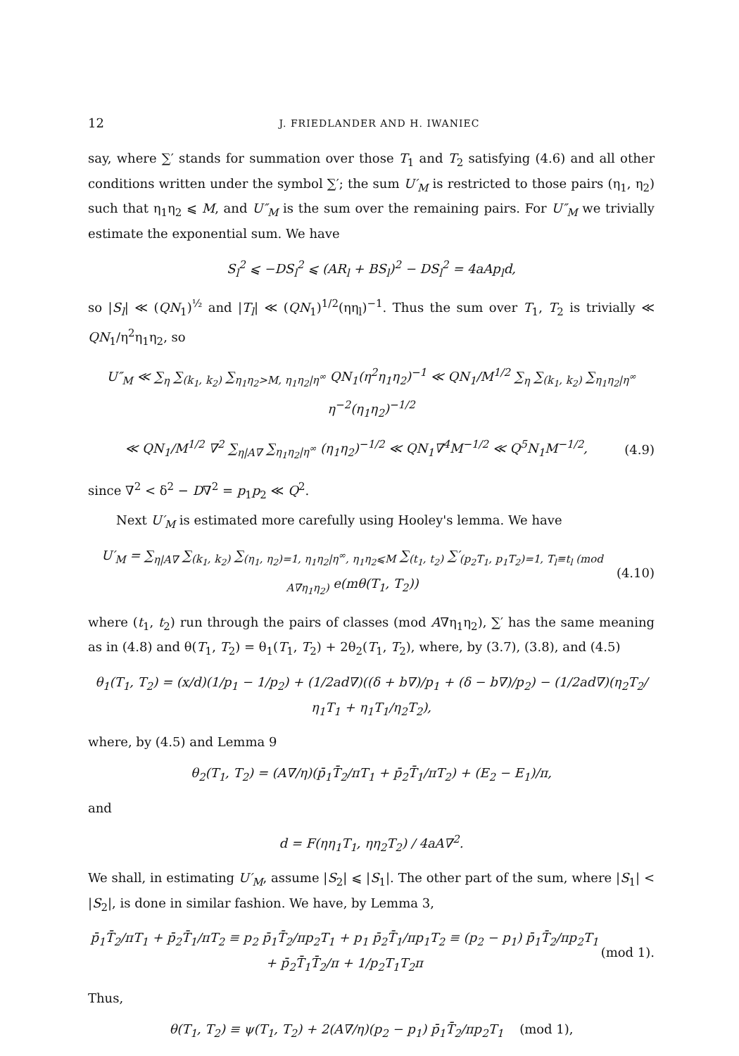12 J. FRIEDLANDER AND H. IWANIEC
say, where ∑′ stands for summation over those T<sub>1</sub> and T<sub>2</sub> satisfying (4.6) and all other conditions written under the symbol ∑′; the sum U′<sub>M</sub> is restricted to those pairs (η<sub>1</sub>, η<sub>2</sub>) such that η<sub>1</sub>η<sub>2</sub> ⩽ M, and U″<sub>M</sub> is the sum over the remaining pairs. For U″<sub>M</sub> we trivially estimate the exponential sum. We have
S<sub>l</sub><sup>2</sup> ⩽ −DS<sub>l</sub><sup>2</sup> ⩽ (AR<sub>l</sub> + BS<sub>l</sub>)<sup>2</sup> − DS<sub>l</sub><sup>2</sup> = 4aAp<sub>l</sub>d,
so |S<sub>l</sub>| ≪ (QN<sub>1</sub>)<sup>½</sup> and |T<sub>l</sub>| ≪ (QN<sub>1</sub>)<sup>1/2</sup>(ηη<sub>l</sub>)<sup>−1</sup>. Thus the sum over T<sub>1</sub>, T<sub>2</sub> is trivially ≪ QN<sub>1</sub>/η<sup>2</sup>η<sub>1</sub>η<sub>2</sub>, so
U″<sub>M</sub> ≪ ∑<sub>η</sub> ∑<sub>(k<sub>1</sub>, k<sub>2</sub>)</sub> ∑<sub>η<sub>1</sub>η<sub>2</sub>>M, η<sub>1</sub>η<sub>2</sub>|η<sup>∞</sup></sub> QN<sub>1</sub>(η<sup>2</sup>η<sub>1</sub>η<sub>2</sub>)<sup>−1</sup> ≪ QN<sub>1</sub>/M<sup>1/2</sup> ∑<sub>η</sub> ∑<sub>(k<sub>1</sub>, k<sub>2</sub>)</sub> ∑<sub>η<sub>1</sub>η<sub>2</sub>|η<sup>∞</sup></sub> η<sup>−2</sup>(η<sub>1</sub>η<sub>2</sub>)<sup>−1/2</sup>
≪ QN<sub>1</sub>/M<sup>1/2</sup> ∇<sup>2</sup> ∑<sub>η|A∇</sub> ∑<sub>η<sub>1</sub>η<sub>2</sub>|η<sup>∞</sup></sub> (η<sub>1</sub>η<sub>2</sub>)<sup>−1/2</sup> ≪ QN<sub>1</sub>∇<sup>4</sup>M<sup>−1/2</sup> ≪ Q<sup>5</sup>N<sub>1</sub>M<sup>−1/2</sup>, (4.9)
since ∇<sup>2</sup> < δ<sup>2</sup> − D∇<sup>2</sup> = p<sub>1</sub>p<sub>2</sub> ≪ Q<sup>2</sup>.
Next U′<sub>M</sub> is estimated more carefully using Hooley's lemma. We have
U′<sub>M</sub> = ∑<sub>η|A∇</sub> ∑<sub>(k<sub>1</sub>, k<sub>2</sub>)</sub> ∑<sub>(η<sub>1</sub>, η<sub>2</sub>)=1, η<sub>1</sub>η<sub>2</sub>|η<sup>∞</sup>, η<sub>1</sub>η<sub>2</sub>⩽M</sub> ∑<sub>(t<sub>1</sub>, t<sub>2</sub>)</sub> ∑′<sub>(p<sub>2</sub>T<sub>1</sub>, p<sub>1</sub>T<sub>2</sub>)=1, T<sub>l</sub>≡t<sub>l</sub> (mod A∇η<sub>1</sub>η<sub>2</sub>)</sub> e(mθ(T<sub>1</sub>, T<sub>2</sub>)) (4.10)
where (t<sub>1</sub>, t<sub>2</sub>) run through the pairs of classes (mod A∇η<sub>1</sub>η<sub>2</sub>), ∑′ has the same meaning as in (4.8) and θ(T<sub>1</sub>, T<sub>2</sub>) = θ<sub>1</sub>(T<sub>1</sub>, T<sub>2</sub>) + 2θ<sub>2</sub>(T<sub>1</sub>, T<sub>2</sub>), where, by (3.7), (3.8), and (4.5)
θ<sub>1</sub>(T<sub>1</sub>, T<sub>2</sub>) = (x/d)(1/p<sub>1</sub> − 1/p<sub>2</sub>) + (1/2ad∇)((δ + b∇)/p<sub>1</sub> + (δ − b∇)/p<sub>2</sub>) − (1/2ad∇)(η<sub>2</sub>T<sub>2</sub>/η<sub>1</sub>T<sub>1</sub> + η<sub>1</sub>T<sub>1</sub>/η<sub>2</sub>T<sub>2</sub>),
where, by (4.5) and Lemma 9
θ<sub>2</sub>(T<sub>1</sub>, T<sub>2</sub>) = (A∇/η)(p̄<sub>1</sub>T̄<sub>2</sub>/πT<sub>1</sub> + p̄<sub>2</sub>T̄<sub>1</sub>/πT<sub>2</sub>) + (E<sub>2</sub> − E<sub>1</sub>)/π,
and
d = F(ηη<sub>1</sub>T<sub>1</sub>, ηη<sub>2</sub>T<sub>2</sub>) / 4aA∇<sup>2</sup>.
We shall, in estimating U′<sub>M</sub>, assume |S<sub>2</sub>| ⩽ |S<sub>1</sub>|. The other part of the sum, where |S<sub>1</sub>| < |S<sub>2</sub>|, is done in similar fashion. We have, by Lemma 3,
p̄<sub>1</sub>T̄<sub>2</sub>/πT<sub>1</sub> + p̄<sub>2</sub>T̄<sub>1</sub>/πT<sub>2</sub> ≡ p<sub>2</sub> p̄<sub>1</sub>T̄<sub>2</sub>/πp<sub>2</sub>T<sub>1</sub> + p<sub>1</sub> p̄<sub>2</sub>T̄<sub>1</sub>/πp<sub>1</sub>T<sub>2</sub> ≡ (p<sub>2</sub> − p<sub>1</sub>) p̄<sub>1</sub>T̄<sub>2</sub>/πp<sub>2</sub>T<sub>1</sub> + p̄<sub>2</sub>T̄<sub>1</sub>T̄<sub>2</sub>/π + 1/p<sub>2</sub>T<sub>1</sub>T<sub>2</sub>π (mod 1).
Thus,
θ(T<sub>1</sub>, T<sub>2</sub>) ≡ ψ(T<sub>1</sub>, T<sub>2</sub>) + 2(A∇/η)(p<sub>2</sub> − p<sub>1</sub>) p̄<sub>1</sub>T̄<sub>2</sub>/πp<sub>2</sub>T<sub>1</sub> (mod 1),